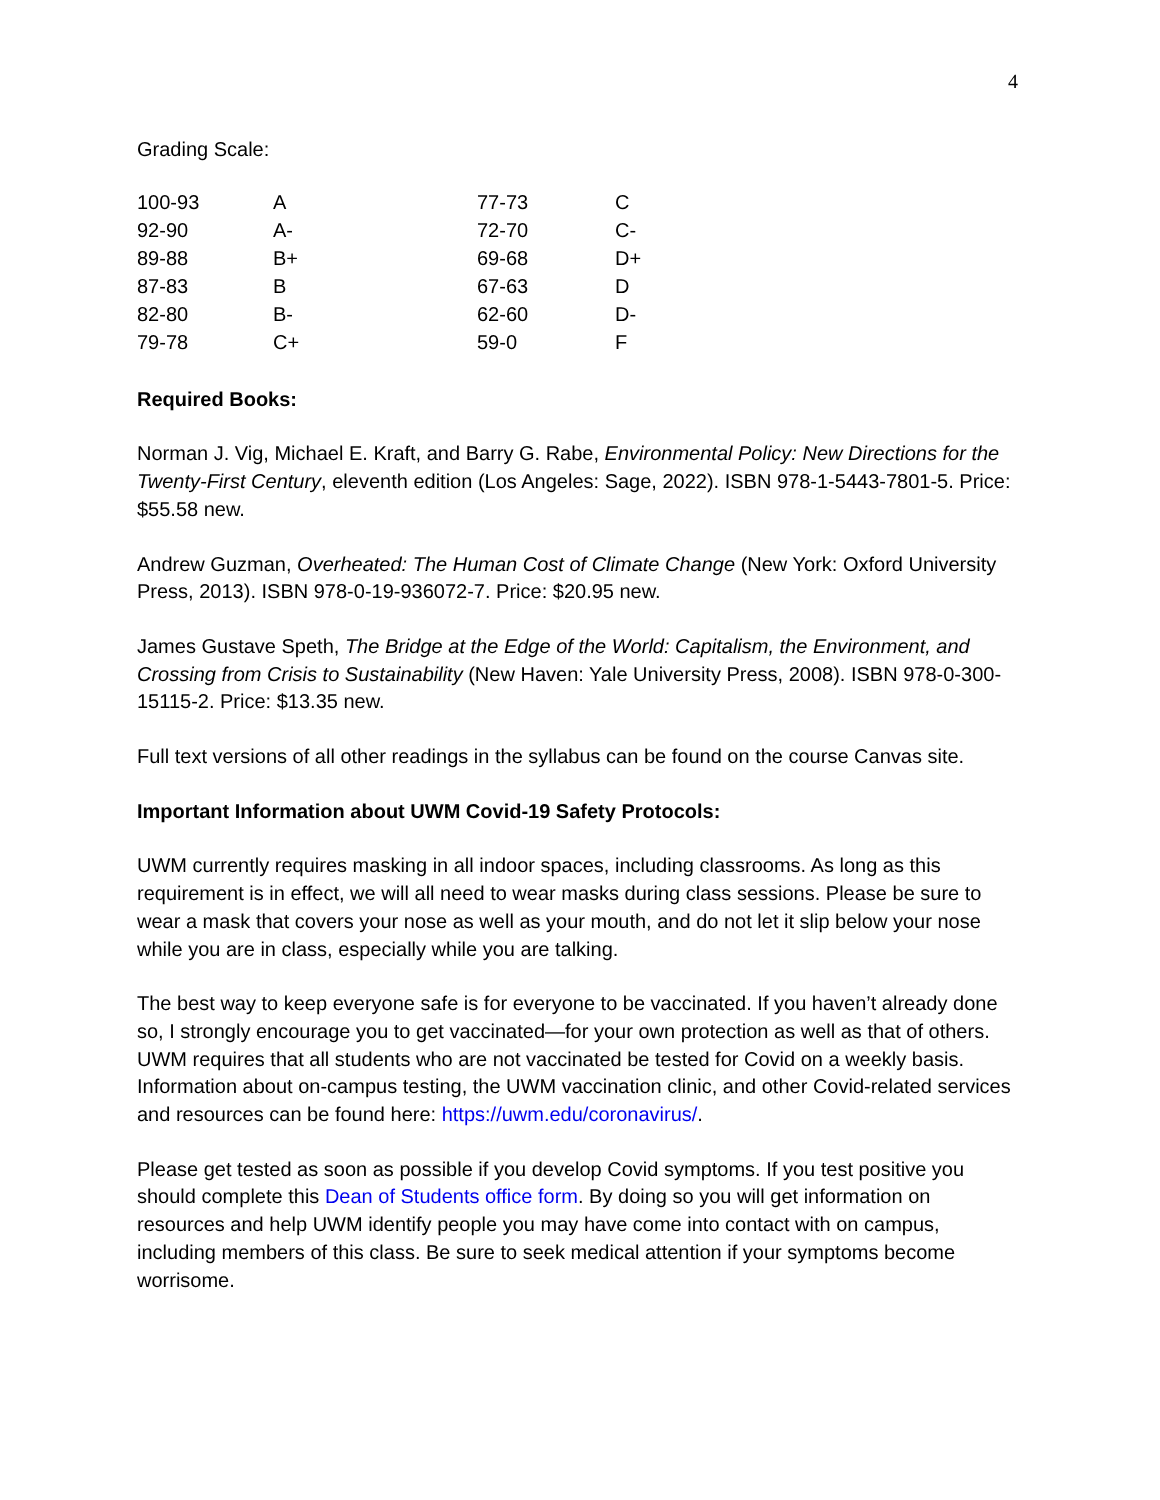4
Grading Scale:
| 100-93 | A | 77-73 | C |
| 92-90 | A- | 72-70 | C- |
| 89-88 | B+ | 69-68 | D+ |
| 87-83 | B | 67-63 | D |
| 82-80 | B- | 62-60 | D- |
| 79-78 | C+ | 59-0 | F |
Required Books:
Norman J. Vig, Michael E. Kraft, and Barry G. Rabe, Environmental Policy: New Directions for the Twenty-First Century, eleventh edition (Los Angeles: Sage, 2022). ISBN 978-1-5443-7801-5. Price: $55.58 new.
Andrew Guzman, Overheated: The Human Cost of Climate Change (New York: Oxford University Press, 2013). ISBN 978-0-19-936072-7. Price: $20.95 new.
James Gustave Speth, The Bridge at the Edge of the World: Capitalism, the Environment, and Crossing from Crisis to Sustainability (New Haven: Yale University Press, 2008). ISBN 978-0-300-15115-2. Price: $13.35 new.
Full text versions of all other readings in the syllabus can be found on the course Canvas site.
Important Information about UWM Covid-19 Safety Protocols:
UWM currently requires masking in all indoor spaces, including classrooms. As long as this requirement is in effect, we will all need to wear masks during class sessions. Please be sure to wear a mask that covers your nose as well as your mouth, and do not let it slip below your nose while you are in class, especially while you are talking.
The best way to keep everyone safe is for everyone to be vaccinated. If you haven’t already done so, I strongly encourage you to get vaccinated—for your own protection as well as that of others. UWM requires that all students who are not vaccinated be tested for Covid on a weekly basis. Information about on-campus testing, the UWM vaccination clinic, and other Covid-related services and resources can be found here: https://uwm.edu/coronavirus/.
Please get tested as soon as possible if you develop Covid symptoms. If you test positive you should complete this Dean of Students office form. By doing so you will get information on resources and help UWM identify people you may have come into contact with on campus, including members of this class. Be sure to seek medical attention if your symptoms become worrisome.